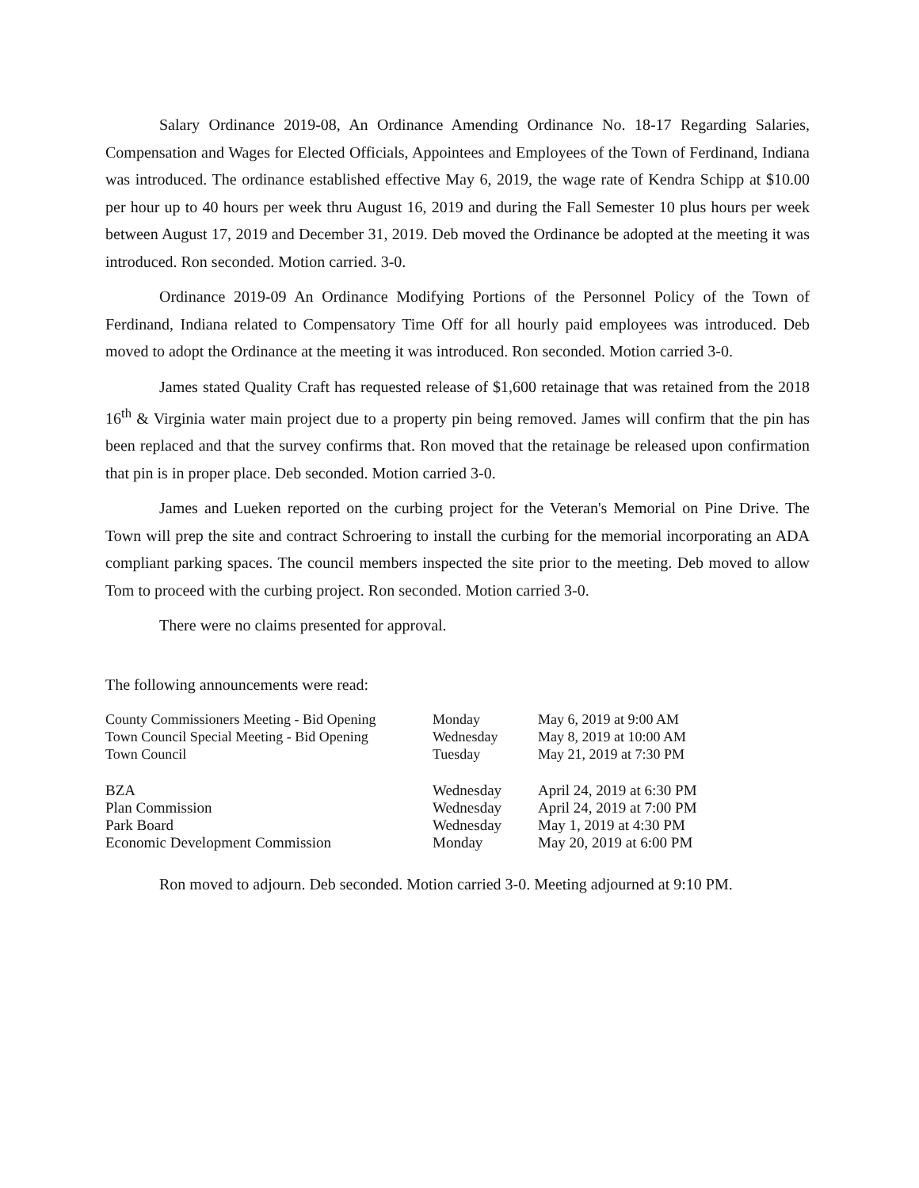Salary Ordinance 2019-08, An Ordinance Amending Ordinance No. 18-17 Regarding Salaries, Compensation and Wages for Elected Officials, Appointees and Employees of the Town of Ferdinand, Indiana was introduced. The ordinance established effective May 6, 2019, the wage rate of Kendra Schipp at $10.00 per hour up to 40 hours per week thru August 16, 2019 and during the Fall Semester 10 plus hours per week between August 17, 2019 and December 31, 2019. Deb moved the Ordinance be adopted at the meeting it was introduced. Ron seconded. Motion carried. 3-0.
Ordinance 2019-09 An Ordinance Modifying Portions of the Personnel Policy of the Town of Ferdinand, Indiana related to Compensatory Time Off for all hourly paid employees was introduced. Deb moved to adopt the Ordinance at the meeting it was introduced. Ron seconded. Motion carried 3-0.
James stated Quality Craft has requested release of $1,600 retainage that was retained from the 2018 16<sup>th</sup> & Virginia water main project due to a property pin being removed. James will confirm that the pin has been replaced and that the survey confirms that. Ron moved that the retainage be released upon confirmation that pin is in proper place. Deb seconded. Motion carried 3-0.
James and Lueken reported on the curbing project for the Veteran's Memorial on Pine Drive. The Town will prep the site and contract Schroering to install the curbing for the memorial incorporating an ADA compliant parking spaces. The council members inspected the site prior to the meeting. Deb moved to allow Tom to proceed with the curbing project. Ron seconded. Motion carried 3-0.
There were no claims presented for approval.
The following announcements were read:
| County Commissioners Meeting - Bid Opening | Monday | May 6, 2019 at 9:00 AM |
| Town Council Special Meeting - Bid Opening | Wednesday | May 8, 2019 at 10:00 AM |
| Town Council | Tuesday | May 21, 2019 at 7:30 PM |
| BZA | Wednesday | April 24, 2019 at 6:30 PM |
| Plan Commission | Wednesday | April 24, 2019 at 7:00 PM |
| Park Board | Wednesday | May 1, 2019 at 4:30 PM |
| Economic Development Commission | Monday | May 20, 2019 at 6:00 PM |
Ron moved to adjourn. Deb seconded. Motion carried 3-0. Meeting adjourned at 9:10 PM.